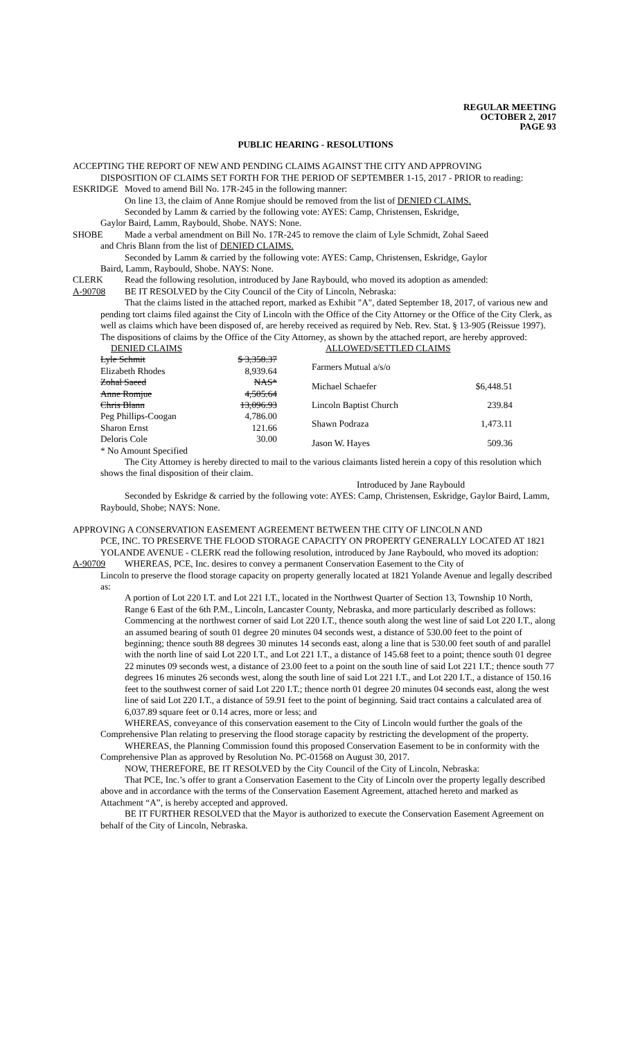REGULAR MEETING
OCTOBER 2, 2017
PAGE 93
PUBLIC HEARING - RESOLUTIONS
ACCEPTING THE REPORT OF NEW AND PENDING CLAIMS AGAINST THE CITY AND APPROVING
DISPOSITION OF CLAIMS SET FORTH FOR THE PERIOD OF SEPTEMBER 1-15, 2017 - PRIOR to reading:
ESKRIDGE Moved to amend Bill No. 17R-245 in the following manner:
On line 13, the claim of Anne Romjue should be removed from the list of DENIED CLAIMS.
Seconded by Lamm & carried by the following vote: AYES: Camp, Christensen, Eskridge,
Gaylor Baird, Lamm, Raybould, Shobe. NAYS: None.
SHOBE Made a verbal amendment on Bill No. 17R-245 to remove the claim of Lyle Schmidt, Zohal Saeed
and Chris Blann from the list of DENIED CLAIMS.
Seconded by Lamm & carried by the following vote: AYES: Camp, Christensen, Eskridge, Gaylor
Baird, Lamm, Raybould, Shobe. NAYS: None.
CLERK Read the following resolution, introduced by Jane Raybould, who moved its adoption as amended:
A-90708 BE IT RESOLVED by the City Council of the City of Lincoln, Nebraska:
That the claims listed in the attached report, marked as Exhibit "A", dated September 18, 2017, of various new and pending tort claims filed against the City of Lincoln with the Office of the City Attorney or the Office of the City Clerk, as well as claims which have been disposed of, are hereby received as required by Neb. Rev. Stat. § 13-905 (Reissue 1997). The dispositions of claims by the Office of the City Attorney, as shown by the attached report, are hereby approved:
| DENIED CLAIMS | |
| Lyle Schmit | $ 3,358.37 |
| Elizabeth Rhodes | 8,939.64 |
| Zohal Saeed | NAS* |
| Anne Romjue | 4,505.64 |
| Chris Blann | 13,096.93 |
| Peg Phillips-Coogan | 4,786.00 |
| Sharon Ernst | 121.66 |
| Deloris Cole | 30.00 |
| * No Amount Specified | |
| ALLOWED/SETTLED CLAIMS | |
| Farmers Mutual a/s/o | |
| Michael Schaefer | $6,448.51 |
| Lincoln Baptist Church | 239.84 |
| Shawn Podraza | 1,473.11 |
| Jason W. Hayes | 509.36 |
The City Attorney is hereby directed to mail to the various claimants listed herein a copy of this resolution which shows the final disposition of their claim.
Introduced by Jane Raybould
Seconded by Eskridge & carried by the following vote: AYES: Camp, Christensen, Eskridge, Gaylor Baird, Lamm, Raybould, Shobe; NAYS: None.
APPROVING A CONSERVATION EASEMENT AGREEMENT BETWEEN THE CITY OF LINCOLN AND
PCE, INC. TO PRESERVE THE FLOOD STORAGE CAPACITY ON PROPERTY GENERALLY LOCATED AT 1821 YOLANDE AVENUE - CLERK read the following resolution, introduced by Jane Raybould, who moved its adoption:
A-90709 WHEREAS, PCE, Inc. desires to convey a permanent Conservation Easement to the City of
Lincoln to preserve the flood storage capacity on property generally located at 1821 Yolande Avenue and legally described as:
A portion of Lot 220 I.T. and Lot 221 I.T., located in the Northwest Quarter of Section 13, Township 10 North, Range 6 East of the 6th P.M., Lincoln, Lancaster County, Nebraska, and more particularly described as follows:
Commencing at the northwest corner of said Lot 220 I.T., thence south along the west line of said Lot 220 I.T., along an assumed bearing of south 01 degree 20 minutes 04 seconds west, a distance of 530.00 feet to the point of beginning; thence south 88 degrees 30 minutes 14 seconds east, along a line that is 530.00 feet south of and parallel with the north line of said Lot 220 I.T., and Lot 221 I.T., a distance of 145.68 feet to a point; thence south 01 degree 22 minutes 09 seconds west, a distance of 23.00 feet to a point on the south line of said Lot 221 I.T.; thence south 77 degrees 16 minutes 26 seconds west, along the south line of said Lot 221 I.T., and Lot 220 I.T., a distance of 150.16 feet to the southwest corner of said Lot 220 I.T.; thence north 01 degree 20 minutes 04 seconds east, along the west line of said Lot 220 I.T., a distance of 59.91 feet to the point of beginning. Said tract contains a calculated area of 6,037.89 square feet or 0.14 acres, more or less; and
WHEREAS, conveyance of this conservation easement to the City of Lincoln would further the goals of the Comprehensive Plan relating to preserving the flood storage capacity by restricting the development of the property.
WHEREAS, the Planning Commission found this proposed Conservation Easement to be in conformity with the Comprehensive Plan as approved by Resolution No. PC-01568 on August 30, 2017.
NOW, THEREFORE, BE IT RESOLVED by the City Council of the City of Lincoln, Nebraska:
That PCE, Inc.’s offer to grant a Conservation Easement to the City of Lincoln over the property legally described above and in accordance with the terms of the Conservation Easement Agreement, attached hereto and marked as Attachment “A”, is hereby accepted and approved.
BE IT FURTHER RESOLVED that the Mayor is authorized to execute the Conservation Easement Agreement on behalf of the City of Lincoln, Nebraska.